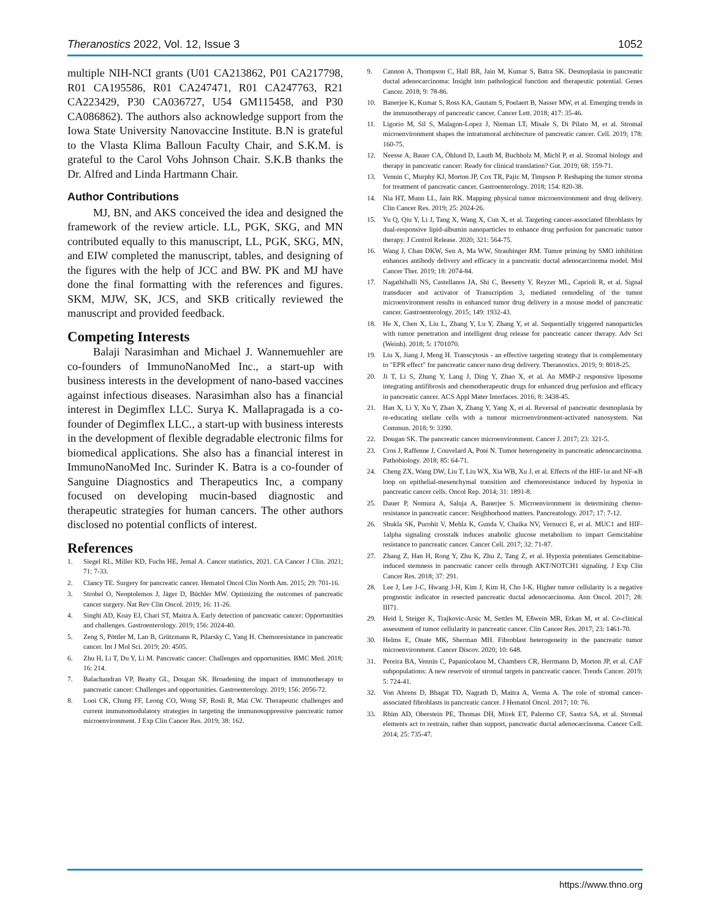Theranostics 2022, Vol. 12, Issue 3 1052
multiple NIH-NCI grants (U01 CA213862, P01 CA217798, R01 CA195586, R01 CA247471, R01 CA247763, R21 CA223429, P30 CA036727, U54 GM115458, and P30 CA086862). The authors also acknowledge support from the Iowa State University Nanovaccine Institute. B.N is grateful to the Vlasta Klima Balloun Faculty Chair, and S.K.M. is grateful to the Carol Vohs Johnson Chair. S.K.B thanks the Dr. Alfred and Linda Hartmann Chair.
Author Contributions
MJ, BN, and AKS conceived the idea and designed the framework of the review article. LL, PGK, SKG, and MN contributed equally to this manuscript, LL, PGK, SKG, MN, and EIW completed the manuscript, tables, and designing of the figures with the help of JCC and BW. PK and MJ have done the final formatting with the references and figures. SKM, MJW, SK, JCS, and SKB critically reviewed the manuscript and provided feedback.
Competing Interests
Balaji Narasimhan and Michael J. Wannemuehler are co-founders of ImmunoNanoMed Inc., a start-up with business interests in the development of nano-based vaccines against infectious diseases. Narasimhan also has a financial interest in Degimflex LLC. Surya K. Mallapragada is a co-founder of Degimflex LLC., a start-up with business interests in the development of flexible degradable electronic films for biomedical applications. She also has a financial interest in ImmunoNanoMed Inc. Surinder K. Batra is a co-founder of Sanguine Diagnostics and Therapeutics Inc, a company focused on developing mucin-based diagnostic and therapeutic strategies for human cancers. The other authors disclosed no potential conflicts of interest.
References
1. Siegel RL, Miller KD, Fuchs HE, Jemal A. Cancer statistics, 2021. CA Cancer J Clin. 2021; 71: 7-33.
2. Clancy TE. Surgery for pancreatic cancer. Hematol Oncol Clin North Am. 2015; 29: 701-16.
3. Strobel O, Neoptolemos J, Jäger D, Büchler MW. Optimizing the outcomes of pancreatic cancer surgery. Nat Rev Clin Oncol. 2019; 16: 11-26.
4. Singhi AD, Koay EJ, Chari ST, Maitra A. Early detection of pancreatic cancer: Opportunities and challenges. Gastroenterology. 2019; 156: 2024-40.
5. Zeng S, Pöttler M, Lan B, Grützmann R, Pilarsky C, Yang H. Chemoresistance in pancreatic cancer. Int J Mol Sci. 2019; 20: 4505.
6. Zhu H, Li T, Du Y, Li M. Pancreatic cancer: Challenges and opportunities. BMC Med. 2018; 16: 214.
7. Balachandran VP, Beatty GL, Dougan SK. Broadening the impact of immunotherapy to pancreatic cancer: Challenges and opportunities. Gastroenterology. 2019; 156: 2056-72.
8. Looi CK, Chung FF, Leong CO, Wong SF, Rosli R, Mai CW. Therapeutic challenges and current immunomodulatory strategies in targeting the immunosuppressive pancreatic tumor microenvironment. J Exp Clin Cancer Res. 2019; 38: 162.
9. Cannon A, Thompson C, Hall BR, Jain M, Kumar S, Batra SK. Desmoplasia in pancreatic ductal adenocarcinoma: Insight into pathological function and therapeutic potential. Genes Cancer. 2018; 9: 78-86.
10. Banerjee K, Kumar S, Ross KA, Gautam S, Poelaert B, Nasser MW, et al. Emerging trends in the immunotherapy of pancreatic cancer. Cancer Lett. 2018; 417: 35-46.
11. Ligorio M, Sil S, Malagon-Lopez J, Nieman LT, Misale S, Di Pilato M, et al. Stromal microenvironment shapes the intratumoral architecture of pancreatic cancer. Cell. 2019; 178: 160-75.
12. Neesse A, Bauer CA, Öhlund D, Lauth M, Buchholz M, Michl P, et al. Stromal biology and therapy in pancreatic cancer: Ready for clinical translation? Gut. 2019; 68: 159-71.
13. Vennin C, Murphy KJ, Morton JP, Cox TR, Pajic M, Timpson P. Reshaping the tumor stroma for treatment of pancreatic cancer. Gastroenterology. 2018; 154: 820-38.
14. Nia HT, Munn LL, Jain RK. Mapping physical tumor microenvironment and drug delivery. Clin Cancer Res. 2019; 25: 2024-26.
15. Yu Q, Qiu Y, Li J, Tang X, Wang X, Cun X, et al. Targeting cancer-associated fibroblasts by dual-responsive lipid-albumin nanoparticles to enhance drug perfusion for pancreatic tumor therapy. J Control Release. 2020; 321: 564-75.
16. Wang J, Chan DKW, Sen A, Ma WW, Straubinger RM. Tumor priming by SMO inhibition enhances antibody delivery and efficacy in a pancreatic ductal adenocarcinoma model. Mol Cancer Ther. 2019; 18: 2074-84.
17. Nagathihalli NS, Castellanos JA, Shi C, Beesetty Y, Reyzer ML, Caprioli R, et al. Signal transducer and activator of Transcription 3, mediated remodeling of the tumor microenvironment results in enhanced tumor drug delivery in a mouse model of pancreatic cancer. Gastroenterology. 2015; 149: 1932-43.
18. He X, Chen X, Liu L, Zhang Y, Lu Y, Zhang Y, et al. Sequentially triggered nanoparticles with tumor penetration and intelligent drug release for pancreatic cancer therapy. Adv Sci (Weinh). 2018; 5: 1701070.
19. Liu X, Jiang J, Meng H. Transcytosis - an effective targeting strategy that is complementary to "EPR effect" for pancreatic cancer nano drug delivery. Theranostics. 2019; 9: 8018-25.
20. Ji T, Li S, Zhang Y, Lang J, Ding Y, Zhao X, et al. An MMP-2 responsive liposome integrating antifibrosis and chemotherapeutic drugs for enhanced drug perfusion and efficacy in pancreatic cancer. ACS Appl Mater Interfaces. 2016; 8: 3438-45.
21. Han X, Li Y, Xu Y, Zhao X, Zhang Y, Yang X, et al. Reversal of pancreatic desmoplasia by re-educating stellate cells with a tumour microenvironment-activated nanosystem. Nat Commun. 2018; 9: 3390.
22. Dougan SK. The pancreatic cancer microenvironment. Cancer J. 2017; 23: 321-5.
23. Cros J, Raffenne J, Couvelard A, Poté N. Tumor heterogeneity in pancreatic adenocarcinoma. Pathobiology. 2018; 85: 64-71.
24. Cheng ZX, Wang DW, Liu T, Liu WX, Xia WB, Xu J, et al. Effects of the HIF-1α and NF-κB loop on epithelial-mesenchymal transition and chemoresistance induced by hypoxia in pancreatic cancer cells. Oncol Rep. 2014; 31: 1891-8.
25. Dauer P, Nomura A, Saluja A, Banerjee S. Microenvironment in determining chemo-resistance in pancreatic cancer: Neighborhood matters. Pancreatology. 2017; 17: 7-12.
26. Shukla SK, Purohit V, Mehla K, Gunda V, Chaika NV, Vernucci E, et al. MUC1 and HIF-1alpha signaling crosstalk induces anabolic glucose metabolism to impart Gemcitabine resistance to pancreatic cancer. Cancer Cell. 2017; 32: 71-87.
27. Zhang Z, Han H, Rong Y, Zhu K, Zhu Z, Tang Z, et al. Hypoxia potentiates Gemcitabine-induced stemness in pancreatic cancer cells through AKT/NOTCH1 signaling. J Exp Clin Cancer Res. 2018; 37: 291.
28. Lee J, Lee J-C, Hwang J-H, Kim J, Kim H, Cho I-K. Higher tumor cellularity is a negative prognostic indicator in resected pancreatic ductal adenocarcinoma. Ann Oncol. 2017; 28: III71.
29. Heid I, Steiger K, Trajkovic-Arsic M, Settles M, Eßwein MR, Erkan M, et al. Co-clinical assessment of tumor cellularity in pancreatic cancer. Clin Cancer Res. 2017; 23: 1461-70.
30. Helms E, Onate MK, Sherman MH. Fibroblast heterogeneity in the pancreatic tumor microenvironment. Cancer Discov. 2020; 10: 648.
31. Pereira BA, Vennin C, Papanicolaou M, Chambers CR, Herrmann D, Morton JP, et al. CAF subpopulations: A new reservoir of stromal targets in pancreatic cancer. Trends Cancer. 2019; 5: 724-41.
32. Von Ahrens D, Bhagat TD, Nagrath D, Maitra A, Verma A. The role of stromal cancer-associated fibroblasts in pancreatic cancer. J Hematol Oncol. 2017; 10: 76.
33. Rhim AD, Oberstein PE, Thomas DH, Mirek ET, Palermo CF, Sastra SA, et al. Stromal elements act to restrain, rather than support, pancreatic ductal adenocarcinoma. Cancer Cell. 2014; 25: 735-47.
https://www.thno.org